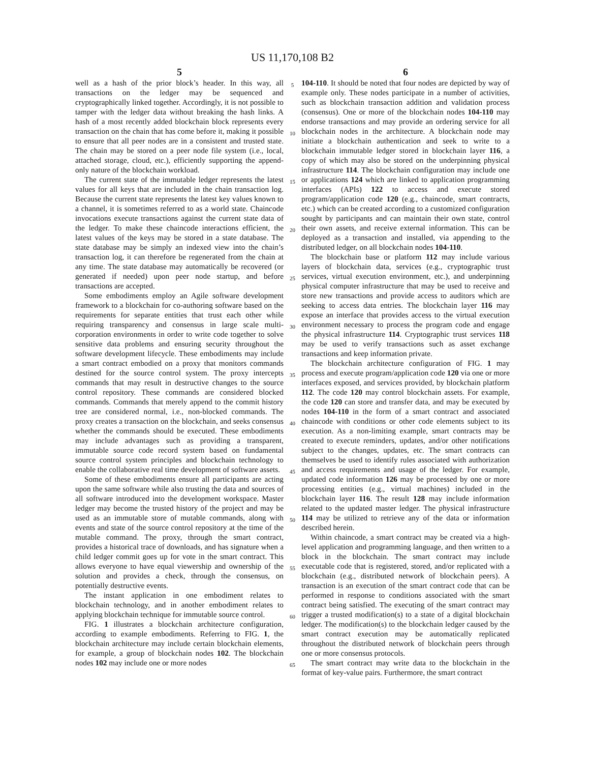US 11,170,108 B2
5
well as a hash of the prior block’s header. In this way, all transactions on the ledger may be sequenced and cryptographically linked together. Accordingly, it is not possible to tamper with the ledger data without breaking the hash links. A hash of a most recently added blockchain block represents every transaction on the chain that has come before it, making it possible to ensure that all peer nodes are in a consistent and trusted state. The chain may be stored on a peer node file system (i.e., local, attached storage, cloud, etc.), efficiently supporting the append-only nature of the blockchain workload.
The current state of the immutable ledger represents the latest values for all keys that are included in the chain transaction log. Because the current state represents the latest key values known to a channel, it is sometimes referred to as a world state. Chaincode invocations execute transactions against the current state data of the ledger. To make these chaincode interactions efficient, the latest values of the keys may be stored in a state database. The state database may be simply an indexed view into the chain’s transaction log, it can therefore be regenerated from the chain at any time. The state database may automatically be recovered (or generated if needed) upon peer node startup, and before transactions are accepted.
Some embodiments employ an Agile software development framework to a blockchain for co-authoring software based on the requirements for separate entities that trust each other while requiring transparency and consensus in large scale multi-corporation environments in order to write code together to solve sensitive data problems and ensuring security throughout the software development lifecycle. These embodiments may include a smart contract embodied on a proxy that monitors commands destined for the source control system. The proxy intercepts commands that may result in destructive changes to the source control repository. These commands are considered blocked commands. Commands that merely append to the commit history tree are considered normal, i.e., non-blocked commands. The proxy creates a transaction on the blockchain, and seeks consensus whether the commands should be executed. These embodiments may include advantages such as providing a transparent, immutable source code record system based on fundamental source control system principles and blockchain technology to enable the collaborative real time development of software assets.
Some of these embodiments ensure all participants are acting upon the same software while also trusting the data and sources of all software introduced into the development workspace. Master ledger may become the trusted history of the project and may be used as an immutable store of mutable commands, along with events and state of the source control repository at the time of the mutable command. The proxy, through the smart contract, provides a historical trace of downloads, and has signature when a child ledger commit goes up for vote in the smart contract. This allows everyone to have equal viewership and ownership of the solution and provides a check, through the consensus, on potentially destructive events.
The instant application in one embodiment relates to blockchain technology, and in another embodiment relates to applying blockchain technique for immutable source control.
FIG. 1 illustrates a blockchain architecture configuration, according to example embodiments. Referring to FIG. 1, the blockchain architecture may include certain blockchain elements, for example, a group of blockchain nodes 102. The blockchain nodes 102 may include one or more nodes
5
10
15
20
25
30
35
40
45
50
55
60
65
6
104-110. It should be noted that four nodes are depicted by way of example only. These nodes participate in a number of activities, such as blockchain transaction addition and validation process (consensus). One or more of the blockchain nodes 104-110 may endorse transactions and may provide an ordering service for all blockchain nodes in the architecture. A blockchain node may initiate a blockchain authentication and seek to write to a blockchain immutable ledger stored in blockchain layer 116, a copy of which may also be stored on the underpinning physical infrastructure 114. The blockchain configuration may include one or applications 124 which are linked to application programming interfaces (APIs) 122 to access and execute stored program/application code 120 (e.g., chaincode, smart contracts, etc.) which can be created according to a customized configuration sought by participants and can maintain their own state, control their own assets, and receive external information. This can be deployed as a transaction and installed, via appending to the distributed ledger, on all blockchain nodes 104-110.
The blockchain base or platform 112 may include various layers of blockchain data, services (e.g., cryptographic trust services, virtual execution environment, etc.), and underpinning physical computer infrastructure that may be used to receive and store new transactions and provide access to auditors which are seeking to access data entries. The blockchain layer 116 may expose an interface that provides access to the virtual execution environment necessary to process the program code and engage the physical infrastructure 114. Cryptographic trust services 118 may be used to verify transactions such as asset exchange transactions and keep information private.
The blockchain architecture configuration of FIG. 1 may process and execute program/application code 120 via one or more interfaces exposed, and services provided, by blockchain platform 112. The code 120 may control blockchain assets. For example, the code 120 can store and transfer data, and may be executed by nodes 104-110 in the form of a smart contract and associated chaincode with conditions or other code elements subject to its execution. As a non-limiting example, smart contracts may be created to execute reminders, updates, and/or other notifications subject to the changes, updates, etc. The smart contracts can themselves be used to identify rules associated with authorization and access requirements and usage of the ledger. For example, updated code information 126 may be processed by one or more processing entities (e.g., virtual machines) included in the blockchain layer 116. The result 128 may include information related to the updated master ledger. The physical infrastructure 114 may be utilized to retrieve any of the data or information described herein.
Within chaincode, a smart contract may be created via a high-level application and programming language, and then written to a block in the blockchain. The smart contract may include executable code that is registered, stored, and/or replicated with a blockchain (e.g., distributed network of blockchain peers). A transaction is an execution of the smart contract code that can be performed in response to conditions associated with the smart contract being satisfied. The executing of the smart contract may trigger a trusted modification(s) to a state of a digital blockchain ledger. The modification(s) to the blockchain ledger caused by the smart contract execution may be automatically replicated throughout the distributed network of blockchain peers through one or more consensus protocols.
The smart contract may write data to the blockchain in the format of key-value pairs. Furthermore, the smart contract